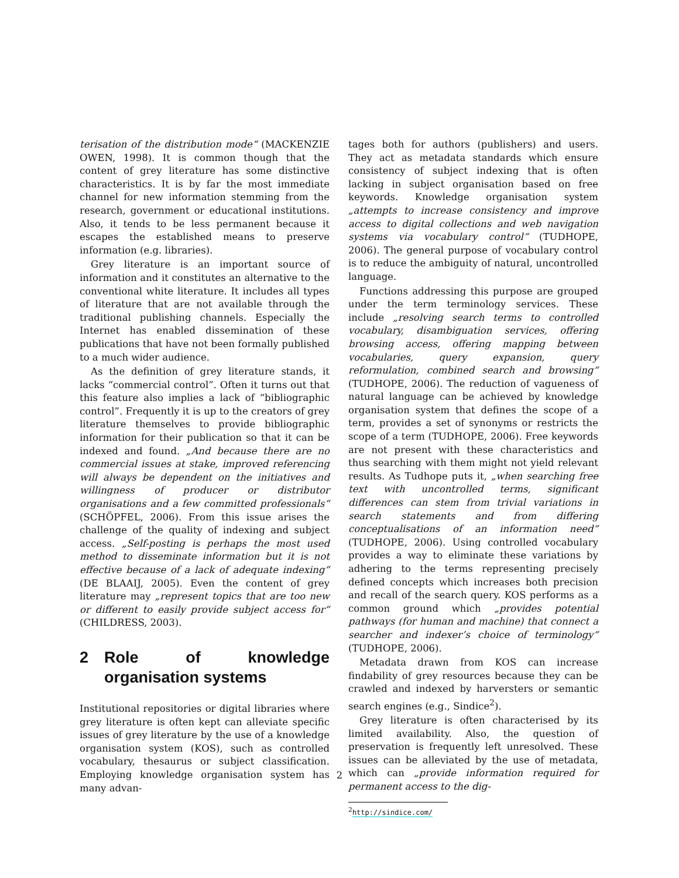terisation of the distribution mode“ (MACKENZIE OWEN, 1998). It is common though that the content of grey literature has some distinctive characteristics. It is by far the most immediate channel for new information stemming from the research, government or educational institutions. Also, it tends to be less permanent because it escapes the established means to preserve information (e.g. libraries).
Grey literature is an important source of information and it constitutes an alternative to the conventional white literature. It includes all types of literature that are not available through the traditional publishing channels. Especially the Internet has enabled dissemination of these publications that have not been formally published to a much wider audience.
As the definition of grey literature stands, it lacks “commercial control”. Often it turns out that this feature also implies a lack of “bibliographic control”. Frequently it is up to the creators of grey literature themselves to provide bibliographic information for their publication so that it can be indexed and found. „And because there are no commercial issues at stake, improved referencing will always be dependent on the initiatives and willingness of producer or distributor organisations and a few committed professionals“ (SCHÖPFEL, 2006). From this issue arises the challenge of the quality of indexing and subject access. „Self-posting is perhaps the most used method to disseminate information but it is not effective because of a lack of adequate indexing“ (DE BLAAIJ, 2005). Even the content of grey literature may „represent topics that are too new or different to easily provide subject access for“ (CHILDRESS, 2003).
2 Role of knowledge organisation systems
Institutional repositories or digital libraries where grey literature is often kept can alleviate specific issues of grey literature by the use of a knowledge organisation system (KOS), such as controlled vocabulary, thesaurus or subject classification. Employing knowledge organisation system has many advan-
tages both for authors (publishers) and users. They act as metadata standards which ensure consistency of subject indexing that is often lacking in subject organisation based on free keywords. Knowledge organisation system „attempts to increase consistency and improve access to digital collections and web navigation systems via vocabulary control“ (TUDHOPE, 2006). The general purpose of vocabulary control is to reduce the ambiguity of natural, uncontrolled language.
Functions addressing this purpose are grouped under the term terminology services. These include „resolving search terms to controlled vocabulary, disambiguation services, offering browsing access, offering mapping between vocabularies, query expansion, query reformulation, combined search and browsing“ (TUDHOPE, 2006). The reduction of vagueness of natural language can be achieved by knowledge organisation system that defines the scope of a term, provides a set of synonyms or restricts the scope of a term (TUDHOPE, 2006). Free keywords are not present with these characteristics and thus searching with them might not yield relevant results. As Tudhope puts it, „when searching free text with uncontrolled terms, significant differences can stem from trivial variations in search statements and from differing conceptualisations of an information need“ (TUDHOPE, 2006). Using controlled vocabulary provides a way to eliminate these variations by adhering to the terms representing precisely defined concepts which increases both precision and recall of the search query. KOS performs as a common ground which „provides potential pathways (for human and machine) that connect a searcher and indexer’s choice of terminology“ (TUDHOPE, 2006).
Metadata drawn from KOS can increase findability of grey resources because they can be crawled and indexed by harversters or semantic search engines (e.g., Sindice<sup>2</sup>).
Grey literature is often characterised by its limited availability. Also, the question of preservation is frequently left unresolved. These issues can be alleviated by the use of metadata, which can „provide information required for permanent access to the dig-
<sup>2</sup> http://sindice.com/
2